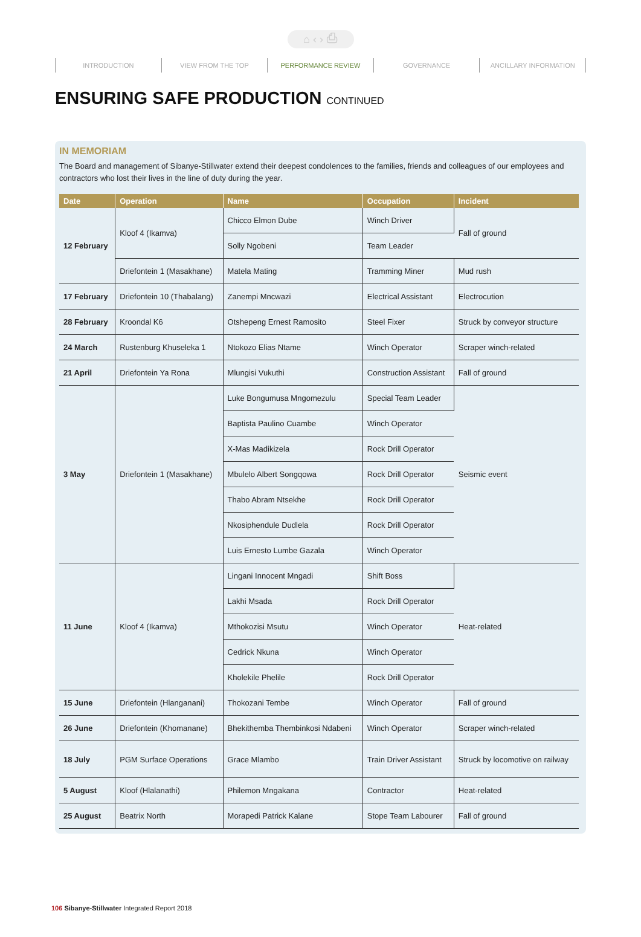⌂ ‹ › ⎙
INTRODUCTION VIEW FROM THE TOP PERFORMANCE REVIEW GOVERNANCE ANCILLARY INFORMATION
ENSURING SAFE PRODUCTION CONTINUED
IN MEMORIAM
The Board and management of Sibanye-Stillwater extend their deepest condolences to the families, friends and colleagues of our employees and contractors who lost their lives in the line of duty during the year.
| Date | Operation | Name | Occupation | Incident |
| --- | --- | --- | --- | --- |
| 12 February | Kloof 4 (Ikamva) | Chicco Elmon Dube | Winch Driver | Fall of ground |
| | | Solly Ngobeni | Team Leader | |
| | Driefontein 1 (Masakhane) | Matela Mating | Tramming Miner | Mud rush |
| 17 February | Driefontein 10 (Thabalang) | Zanempi Mncwazi | Electrical Assistant | Electrocution |
| 28 February | Kroondal K6 | Otshepeng Ernest Ramosito | Steel Fixer | Struck by conveyor structure |
| 24 March | Rustenburg Khuseleka 1 | Ntokozo Elias Ntame | Winch Operator | Scraper winch-related |
| 21 April | Driefontein Ya Rona | Mlungisi Vukuthi | Construction Assistant | Fall of ground |
| 3 May | Driefontein 1 (Masakhane) | Luke Bongumusa Mngomezulu | Special Team Leader | Seismic event |
| | | Baptista Paulino Cuambe | Winch Operator | |
| | | X-Mas Madikizela | Rock Drill Operator | |
| | | Mbulelo Albert Songqowa | Rock Drill Operator | |
| | | Thabo Abram Ntsekhe | Rock Drill Operator | |
| | | Nkosiphendule Dudlela | Rock Drill Operator | |
| | | Luis Ernesto Lumbe Gazala | Winch Operator | |
| 11 June | Kloof 4 (Ikamva) | Lingani Innocent Mngadi | Shift Boss | Heat-related |
| | | Lakhi Msada | Rock Drill Operator | |
| | | Mthokozisi Msutu | Winch Operator | |
| | | Cedrick Nkuna | Winch Operator | |
| | | Kholekile Phelile | Rock Drill Operator | |
| 15 June | Driefontein (Hlanganani) | Thokozani Tembe | Winch Operator | Fall of ground |
| 26 June | Driefontein (Khomanane) | Bhekithemba Thembinkosi Ndabeni | Winch Operator | Scraper winch-related |
| 18 July | PGM Surface Operations | Grace Mlambo | Train Driver Assistant | Struck by locomotive on railway |
| 5 August | Kloof (Hlalanathi) | Philemon Mngakana | Contractor | Heat-related |
| 25 August | Beatrix North | Morapedi Patrick Kalane | Stope Team Labourer | Fall of ground |
106 Sibanye-Stillwater Integrated Report 2018